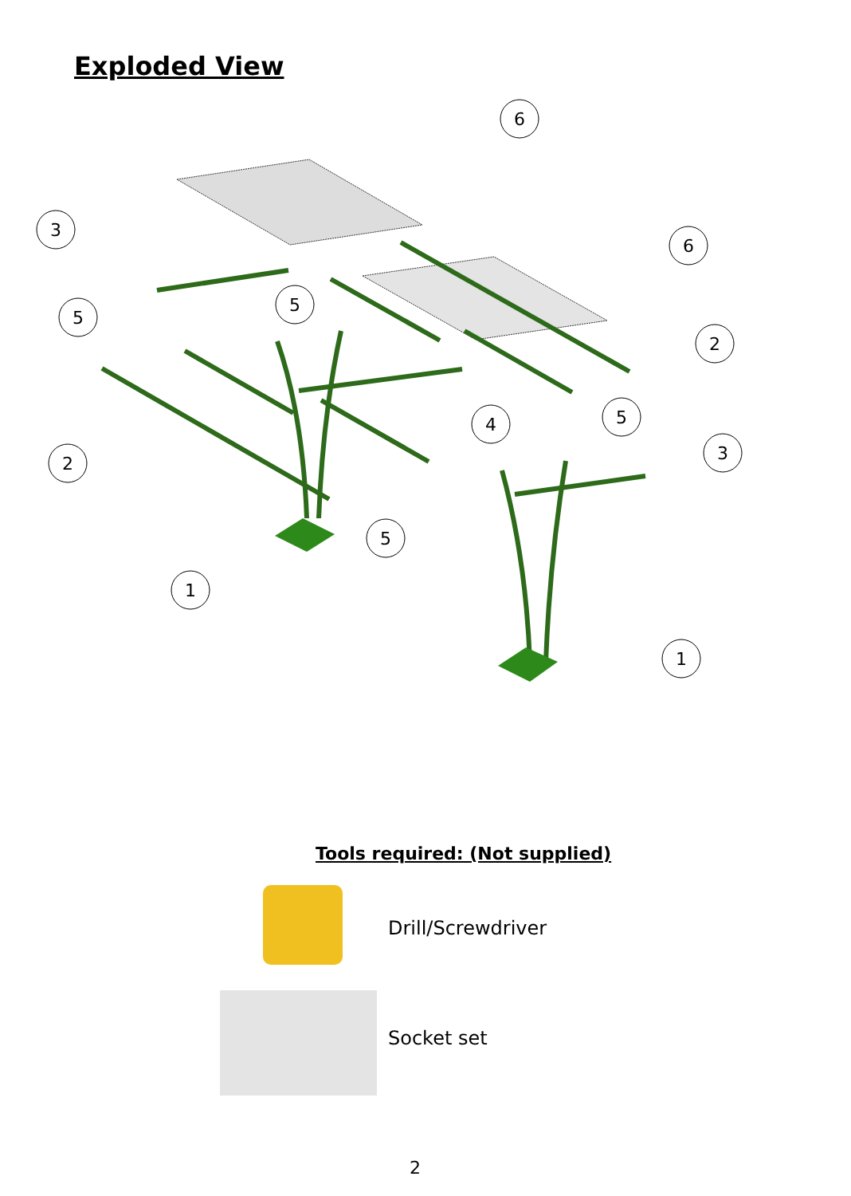Exploded View
6
3
6
5
5
2
4
5
2
3
5
1
1
Tools required: (Not supplied)
Drill/Screwdriver
Socket set
2